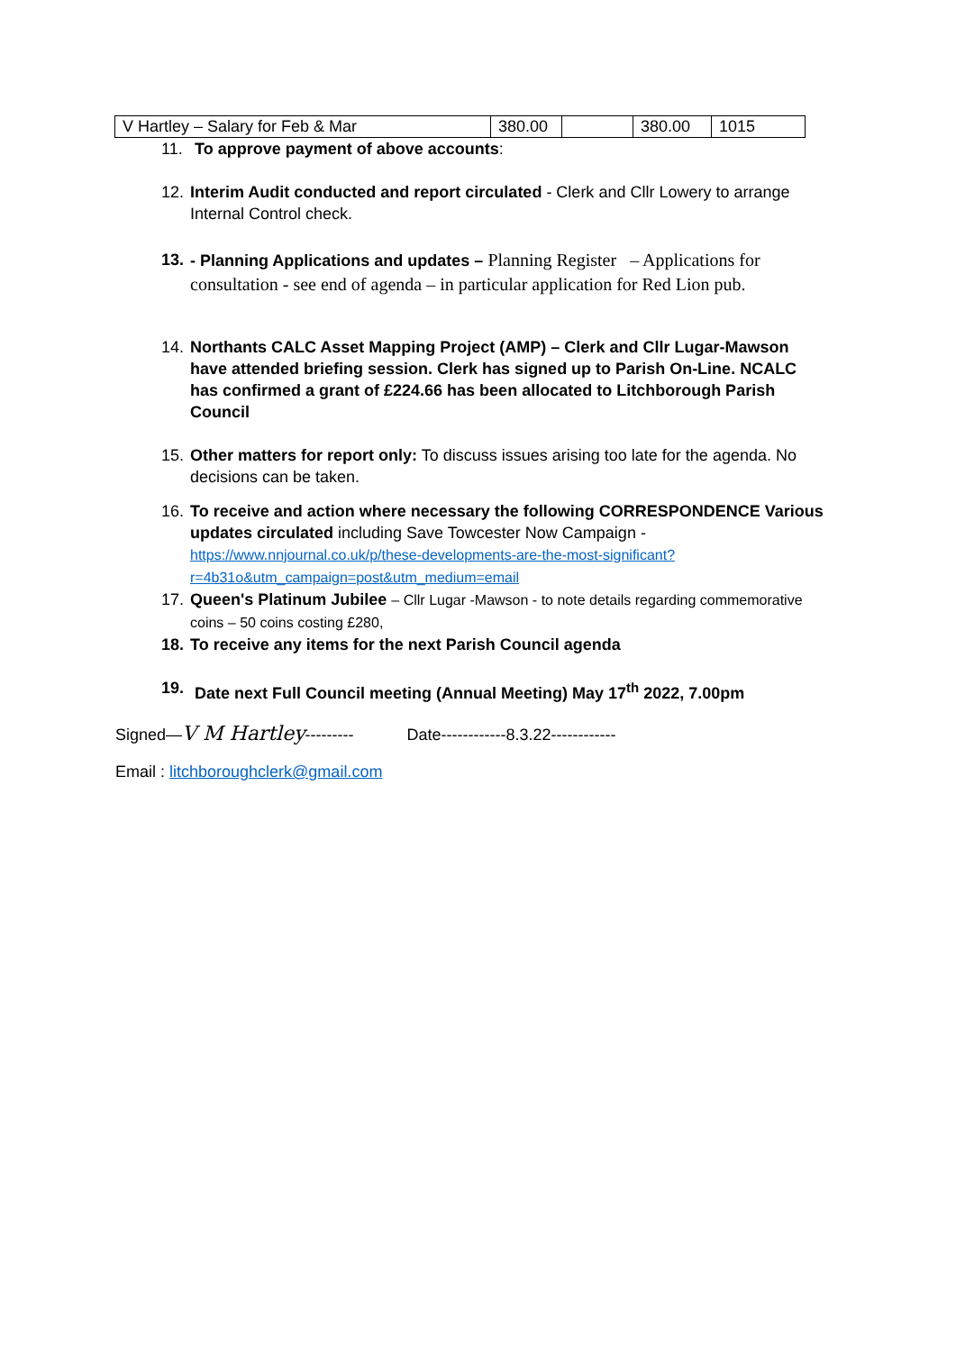| V Hartley – Salary for Feb & Mar | 380.00 | | 380.00 | 1015 |
11. To approve payment of above accounts:
12. Interim Audit conducted and report circulated - Clerk and Cllr Lowery to arrange Internal Control check.
13. - Planning Applications and updates – Planning Register – Applications for consultation - see end of agenda – in particular application for Red Lion pub.
14. Northants CALC Asset Mapping Project (AMP) – Clerk and Cllr Lugar-Mawson have attended briefing session. Clerk has signed up to Parish On-Line. NCALC has confirmed a grant of £224.66 has been allocated to Litchborough Parish Council
15. Other matters for report only: To discuss issues arising too late for the agenda. No decisions can be taken.
16. To receive and action where necessary the following CORRESPONDENCE Various updates circulated including Save Towcester Now Campaign - https://www.nnjournal.co.uk/p/these-developments-are-the-most-significant?r=4b31o&utm_campaign=post&utm_medium=email
17. Queen's Platinum Jubilee – Cllr Lugar -Mawson - to note details regarding commemorative coins – 50 coins costing £280,
18. To receive any items for the next Parish Council agenda
19. Date next Full Council meeting (Annual Meeting) May 17<sup>th</sup> 2022, 7.00pm
Signed—V M Hartley--------- Date------------8.3.22------------
Email : litchboroughclerk@gmail.com